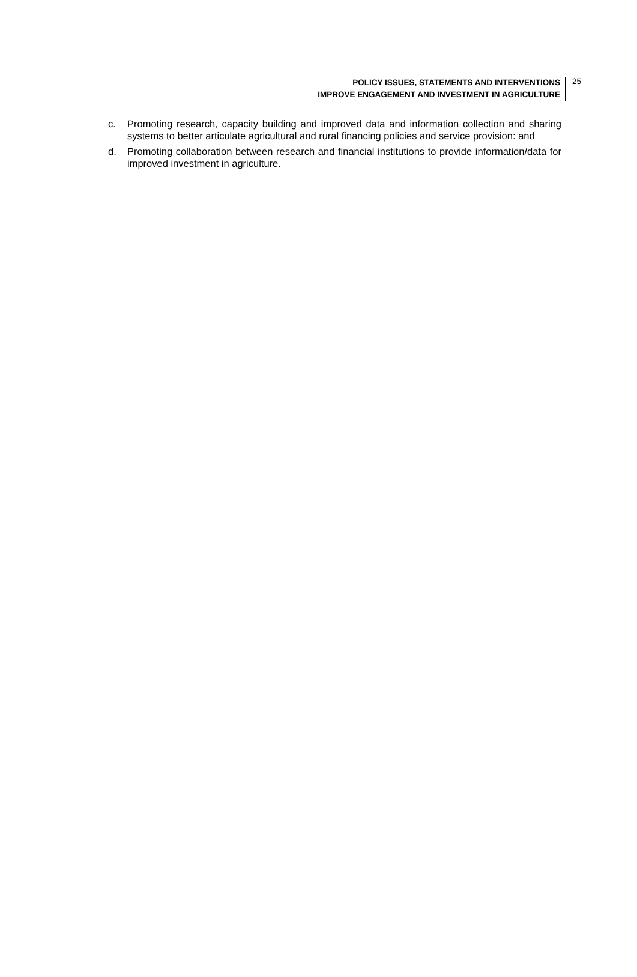POLICY ISSUES, STATEMENTS AND INTERVENTIONS
IMPROVE ENGAGEMENT AND INVESTMENT IN AGRICULTURE
25
c. Promoting research, capacity building and improved data and information collection and sharing systems to better articulate agricultural and rural financing policies and service provision: and
d. Promoting collaboration between research and financial institutions to provide information/data for improved investment in agriculture.